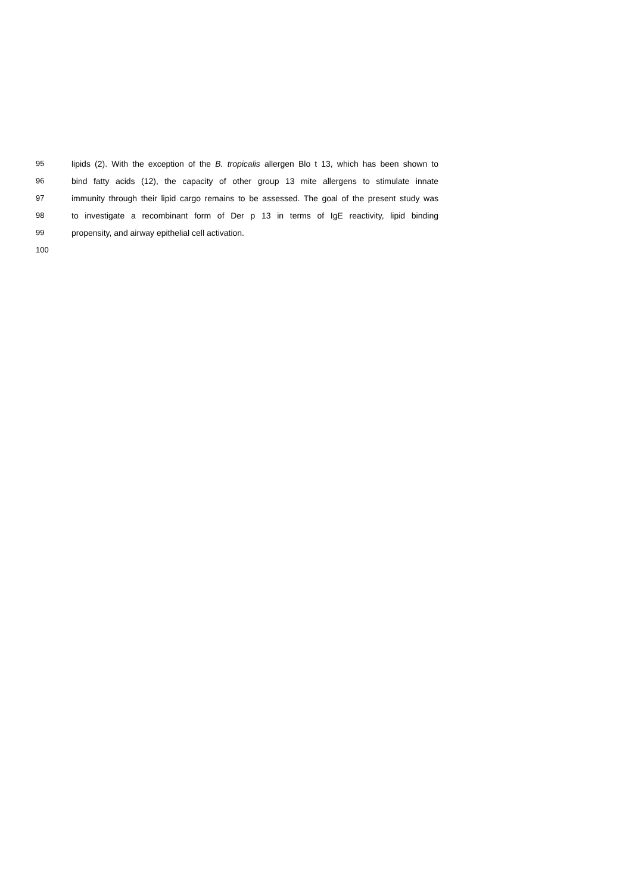95 lipids (2). With the exception of the B. tropicalis allergen Blo t 13, which has been shown to
96 bind fatty acids (12), the capacity of other group 13 mite allergens to stimulate innate
97 immunity through their lipid cargo remains to be assessed. The goal of the present study was
98 to investigate a recombinant form of Der p 13 in terms of IgE reactivity, lipid binding
99 propensity, and airway epithelial cell activation.
100